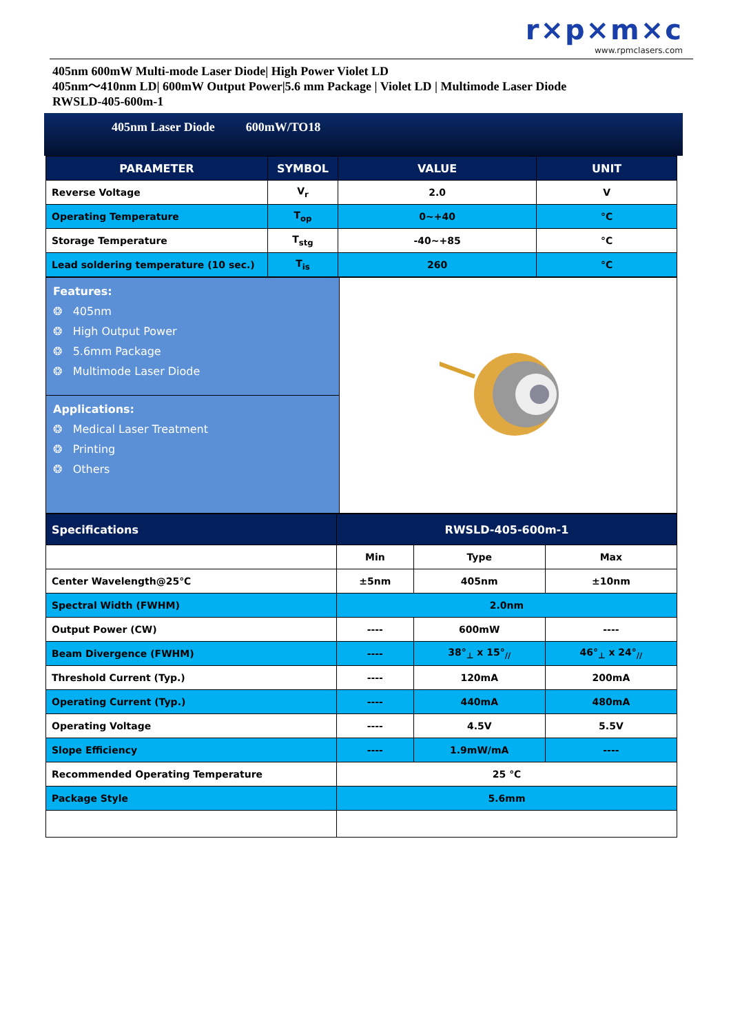r×p×m×c
www.rpmclasers.com
405nm 600mW Multi-mode Laser Diode| High Power Violet LD
405nm～410nm LD| 600mW Output Power|5.6 mm Package | Violet LD | Multimode Laser Diode
RWSLD-405-600m-1
405nm Laser Diode 600mW/TO18
| PARAMETER | SYMBOL | VALUE | UNIT |
| --- | --- | --- | --- |
| Reverse Voltage | V<sub>r</sub> | 2.0 | V |
| Operating Temperature | T<sub>op</sub> | 0~+40 | °C |
| Storage Temperature | T<sub>stg</sub> | -40~+85 | °C |
| Lead soldering temperature (10 sec.) | T<sub>is</sub> | 260 | °C |
| Features: ❂ 405nm ❂ High Output Power ❂ 5.6mm Package ❂ Multimode Laser Diode | |
| Applications: ❂ Medical Laser Treatment ❂ Printing ❂ Others | |
| Specifications | RWSLD-405-600m-1 | | |
| --- | --- | --- | --- |
| | Min | Type | Max |
| Center Wavelength@25℃ | ±5nm | 405nm | ±10nm |
| Spectral Width (FWHM) | 2.0nm | | |
| Output Power (CW) | ---- | 600mW | ---- |
| Beam Divergence (FWHM) | ---- | 38°<sub>⊥</sub> x 15°<sub>//</sub> | 46°<sub>⊥</sub> x 24°<sub>//</sub> |
| Threshold Current (Typ.) | ---- | 120mA | 200mA |
| Operating Current (Typ.) | ---- | 440mA | 480mA |
| Operating Voltage | ---- | 4.5V | 5.5V |
| Slope Efficiency | ---- | 1.9mW/mA | ---- |
| Recommended Operating Temperature | 25 ℃ | | |
| Package Style | 5.6mm | | |